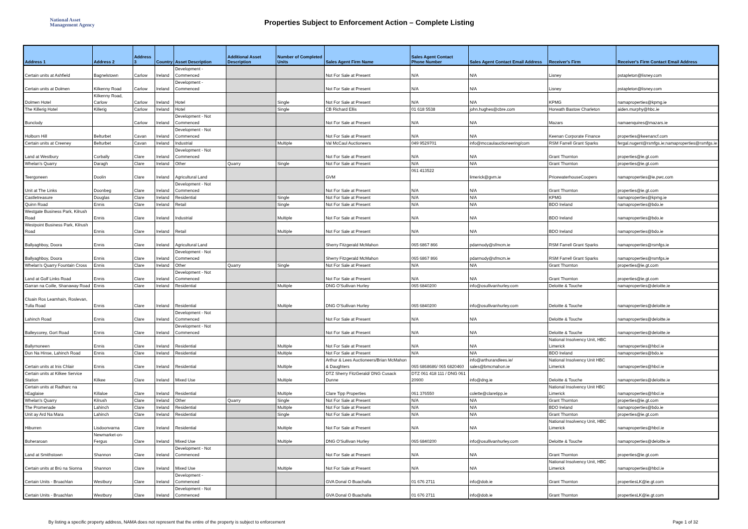National Asset
Management Agency
Properties Subject to Enforcement Action – Complete Listing
| Address 1 | Address 2 | Address 3 | Country | Asset Description | Additional Asset Description | Number of Completed Units | Sales Agent Firm Name | Sales Agent Contact Phone Number | Sales Agent Contact Email Address | Receiver's Firm | Receiver's Firm Contact Email Address |
| --- | --- | --- | --- | --- | --- | --- | --- | --- | --- | --- | --- |
| Certain units at Ashfield | Bagnelstown | Carlow | Ireland | Development - Commenced | | | Not For Sale at Present | N/A | N/A | Lisney | pstapleton@lisney.com |
| Certain units at Dolmen | Kilkenny Road | Carlow | Ireland | Development - Commenced | | | Not For Sale at Present | N/A | N/A | Lisney | pstapleton@lisney.com |
| Dolmen Hotel | Kilkenny Road, Carlow | Carlow | Ireland | Hotel | | Single | Not For Sale at Present | N/A | N/A | KPMG | namaproperties@kpmg.ie |
| The Killerig Hotel | Killerig | Carlow | Ireland | Hotel | | Single | CB Richard Ellis | 01 618 5538 | john.hughes@cbre.com | Horwath Bastow Charleton | aiden.murphy@hbc.ie |
| Bunclody | | Carlow | Ireland | Development - Not Commenced | | | Not For Sale at Present | N/A | N/A | Mazars | namaenquires@mazars.ie |
| Holborn Hill | Belturbet | Cavan | Ireland | Development - Not Commenced | | | Not For Sale at Present | N/A | N/A | Keenan Corporate Finance | properties@keenancf.com |
| Certain units at Creeney | Belturbet | Cavan | Ireland | Industrial | | Multiple | Val McCaul Auctioneers | 049 9529701 | info@mccaulauctioneering/com | RSM Farrell Grant Sparks | fergal.nugent@rsmfgs.ie;namaproperties@rsmfgs.ie |
| Land at Westbury | Corbally | Clare | Ireland | Development - Not Commenced | | | Not For Sale at Present | N/A | N/A | Grant Thornton | properties@ie.gt.com |
| Whelan's Quarry | Daragh | Clare | Ireland | Other | Quarry | Single | Not For Sale at Present | N/A | N/A | Grant Thornton | properties@ie.gt.com |
| Teergoneen | Doolin | Clare | Ireland | Agricultural Land | | | GVM | 061 413522 | limerick@gvm.ie | PricewaterhouseCoopers | namaproperties@ie.pwc.com |
| Unit at The Links | Doonbeg | Clare | Ireland | Development - Not Commenced | | | Not For Sale at Present | N/A | N/A | Grant Thornton | properties@ie.gt.com |
| Castletreasure | Douglas | Clare | Ireland | Residential | | Single | Not For Sale at Present | N/A | N/A | KPMG | namaproperties@kpmg.ie |
| Quinn Road | Ennis | Clare | Ireland | Retail | | Single | Not For Sale at Present | N/A | N/A | BDO Ireland | namaproperties@bdo.ie |
| Westgate Business Park, Kilrush Road | Ennis | Clare | Ireland | Industrial | | Multiple | Not For Sale at Present | N/A | N/A | BDO Ireland | namaproperties@bdo.ie |
| Westpoint Business Park, Kilrush Road | Ennis | Clare | Ireland | Retail | | Multiple | Not For Sale at Present | N/A | N/A | BDO Ireland | namaproperties@bdo.ie |
| Ballyaghboy, Doora | Ennis | Clare | Ireland | Agricultural Land | | | Sherry Fitzgerald McMahon | 065 6867 866 | pdarmody@sfmcm.ie | RSM Farrell Grant Sparks | namaproperties@rsmfgs.ie |
| Ballyaghboy, Doora | Ennis | Clare | Ireland | Development - Not Commenced | | | Sherry Fitzgerald McMahon | 065 6867 866 | pdarmody@sfmcm.ie | RSM Farrell Grant Sparks | namaproperties@rsmfgs.ie |
| Whelan's Quarry Fountain Cross | Ennis | Clare | Ireland | Other | Quarry | Single | Not For Sale at Present | N/A | N/A | Grant Thornton | properties@ie.gt.com |
| Land at Golf Links Road | Ennis | Clare | Ireland | Development - Not Commenced | | | Not For Sale at Present | N/A | N/A | Grant Thornton | properties@ie.gt.com |
| Garran na Coille, Shanaway Road | Ennis | Clare | Ireland | Residential | | Multiple | DNG O'Sullivan Hurley | 065 6840200 | info@osullivanhurley.com | Deloitte & Touche | namaproperties@deloitte.ie |
| Cluain Ros Leamhain, Roslevan, Tulla Road | Ennis | Clare | Ireland | Residential | | Multiple | DNG O'Sullivan Hurley | 065 6840200 | info@osullivanhurley.com | Deloitte & Touche | namaproperties@deloitte.ie |
| Lahinch Road | Ennis | Clare | Ireland | Development - Not Commenced | | | Not For Sale at Present | N/A | N/A | Deloitte & Touche | namaproperties@deloitte.ie |
| Balleycorey, Gort Road | Ennis | Clare | Ireland | Development - Not Commenced | | | Not For Sale at Present | N/A | N/A | Deloitte & Touche | namaproperties@deloitte.ie |
| Ballymoneen | Ennis | Clare | Ireland | Residential | | Multiple | Not For Sale at Present | N/A | N/A | National Insolvency Unit, HBC Limerick | namaproperties@hbcl.ie |
| Dun Na Hinse, Lahinch Road | Ennis | Clare | Ireland | Residential | | Multiple | Not For Sale at Present | N/A | N/A | BDO Ireland | namaproperties@bdo.ie |
| Certain units at Inis Chlair | Ennis | Clare | Ireland | Residential | | Multiple | Arthur & Lees Auctioneers/Brian McMahon & Daughters | 065 6868686/ 065 6820460 | info@arthurandlees.ie/ sales@bmcmahon.ie | National Insolvency Unit HBC Limerick | namaproperties@hbcl.ie |
| Certain units at Kilkee Service Station | Kilkee | Clare | Ireland | Mixed Use | | Multiple | DTZ Sherry FitzGerald/ DNG Cusack Dunne | DTZ 061 418 111 / DNG 061 20900 | info@dng.ie | Deloitte & Touche | namaproperties@deloitte.ie |
| Certain units at Radharc na hEaglaise | Killaloe | Clare | Ireland | Residential | | Multiple | Clare Tipp Properties | 061 376550 | colette@claretipp.ie | National Insolvency Unit HBC Limerick | namaproperties@hbcl.ie |
| Whelan's Quarry | Kilrush | Clare | Ireland | Other | Quarry | Single | Not For Sale at Present | N/A | N/A | Grant Thornton | properties@ie.gt.com |
| The Promenade | Lahinch | Clare | Ireland | Residential | | Multiple | Not For Sale at Present | N/A | N/A | BDO Ireland | namaproperties@bdo.ie |
| Unit ay Ard Na Mara | Lahinch | Clare | Ireland | Residential | | Single | Not For Sale at Present | N/A | N/A | Grant Thornton | properties@ie.gt.com |
| Hiburren | Lisdoonvarna | Clare | Ireland | Residential | | Multiple | Not For Sale at Present | N/A | N/A | National Insolvency Unit, HBC Limerick | namaproperties@hbcl.ie |
| Boheraroan | Newmarket-on-Fergus | Clare | Ireland | Mixed Use | | Multiple | DNG O'Sullivan Hurley | 065 6840200 | info@osullivanhurley.com | Deloitte & Touche | namaproperties@deloitte.ie |
| Land at Smithstown | Shannon | Clare | Ireland | Development - Not Commenced | | | Not For Sale at Present | N/A | N/A | Grant Thornton | properties@ie.gt.com |
| Certain units at Brú na Sionna | Shannon | Clare | Ireland | Mixed Use | | Multiple | Not For Sale at Present | N/A | N/A | National Insolvency Unit, HBC Limerick | namaproperties@hbcl.ie |
| Certain Units - Bruachlan | Westbury | Clare | Ireland | Development - Commenced | | | GVA Donal O Buachalla | 01 676 2711 | info@dob.ie | Grant Thornton | propertiesLK@ie.gt.com |
| Certain Units - Bruachlan | Westbury | Clare | Ireland | Development - Not Commenced | | | GVA Donal O Buachalla | 01 676 2711 | info@dob.ie | Grant Thornton | propertiesLK@ie.gt.com |
By listing a specific property address, NAMA does not represent that the entire of the property is subject to enforcement Page 1 of 32